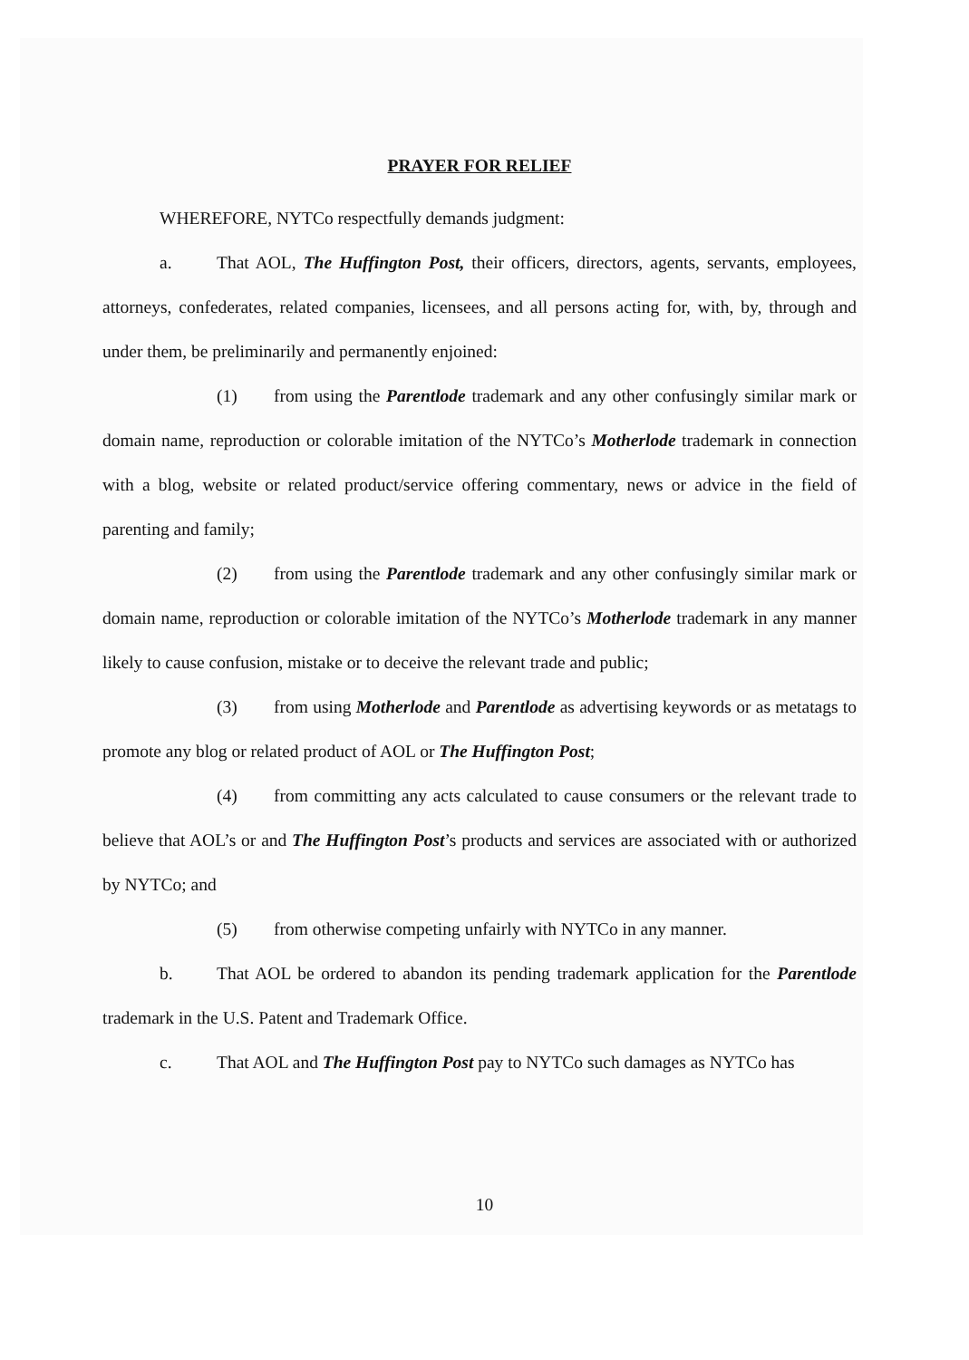PRAYER FOR RELIEF
WHEREFORE, NYTCo respectfully demands judgment:
a. That AOL, The Huffington Post, their officers, directors, agents, servants, employees, attorneys, confederates, related companies, licensees, and all persons acting for, with, by, through and under them, be preliminarily and permanently enjoined:
(1) from using the Parentlode trademark and any other confusingly similar mark or domain name, reproduction or colorable imitation of the NYTCo’s Motherlode trademark in connection with a blog, website or related product/service offering commentary, news or advice in the field of parenting and family;
(2) from using the Parentlode trademark and any other confusingly similar mark or domain name, reproduction or colorable imitation of the NYTCo’s Motherlode trademark in any manner likely to cause confusion, mistake or to deceive the relevant trade and public;
(3) from using Motherlode and Parentlode as advertising keywords or as metatags to promote any blog or related product of AOL or The Huffington Post;
(4) from committing any acts calculated to cause consumers or the relevant trade to believe that AOL’s or and The Huffington Post’s products and services are associated with or authorized by NYTCo; and
(5) from otherwise competing unfairly with NYTCo in any manner.
b. That AOL be ordered to abandon its pending trademark application for the Parentlode trademark in the U.S. Patent and Trademark Office.
c. That AOL and The Huffington Post pay to NYTCo such damages as NYTCo has
10